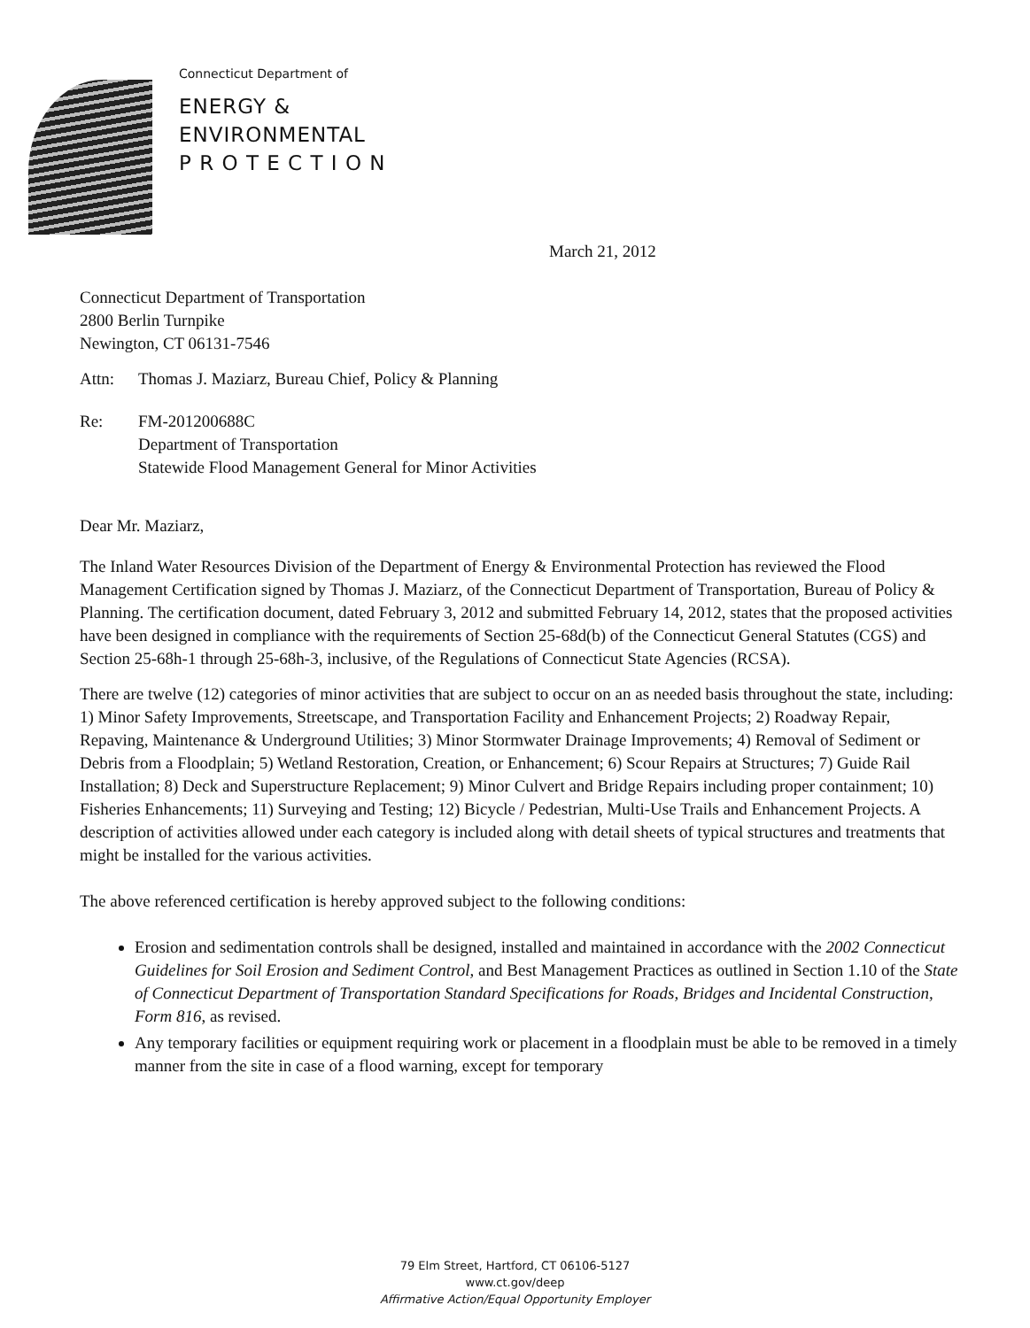Connecticut Department of
ENERGY &
ENVIRONMENTAL
P R O T E C T I O N
March 21, 2012
Connecticut Department of Transportation
2800 Berlin Turnpike
Newington, CT 06131-7546
Attn: Thomas J. Maziarz, Bureau Chief, Policy & Planning
Re: FM-201200688C
Department of Transportation
Statewide Flood Management General for Minor Activities
Dear Mr. Maziarz,
The Inland Water Resources Division of the Department of Energy & Environmental Protection has reviewed the Flood Management Certification signed by Thomas J. Maziarz, of the Connecticut Department of Transportation, Bureau of Policy & Planning. The certification document, dated February 3, 2012 and submitted February 14, 2012, states that the proposed activities have been designed in compliance with the requirements of Section 25-68d(b) of the Connecticut General Statutes (CGS) and Section 25-68h-1 through 25-68h-3, inclusive, of the Regulations of Connecticut State Agencies (RCSA).
There are twelve (12) categories of minor activities that are subject to occur on an as needed basis throughout the state, including: 1) Minor Safety Improvements, Streetscape, and Transportation Facility and Enhancement Projects; 2) Roadway Repair, Repaving, Maintenance & Underground Utilities; 3) Minor Stormwater Drainage Improvements; 4) Removal of Sediment or Debris from a Floodplain; 5) Wetland Restoration, Creation, or Enhancement; 6) Scour Repairs at Structures; 7) Guide Rail Installation; 8) Deck and Superstructure Replacement; 9) Minor Culvert and Bridge Repairs including proper containment; 10) Fisheries Enhancements; 11) Surveying and Testing; 12) Bicycle / Pedestrian, Multi-Use Trails and Enhancement Projects. A description of activities allowed under each category is included along with detail sheets of typical structures and treatments that might be installed for the various activities.
The above referenced certification is hereby approved subject to the following conditions:
Erosion and sedimentation controls shall be designed, installed and maintained in accordance with the 2002 Connecticut Guidelines for Soil Erosion and Sediment Control, and Best Management Practices as outlined in Section 1.10 of the State of Connecticut Department of Transportation Standard Specifications for Roads, Bridges and Incidental Construction, Form 816, as revised.
Any temporary facilities or equipment requiring work or placement in a floodplain must be able to be removed in a timely manner from the site in case of a flood warning, except for temporary
79 Elm Street, Hartford, CT 06106-5127
www.ct.gov/deep
Affirmative Action/Equal Opportunity Employer